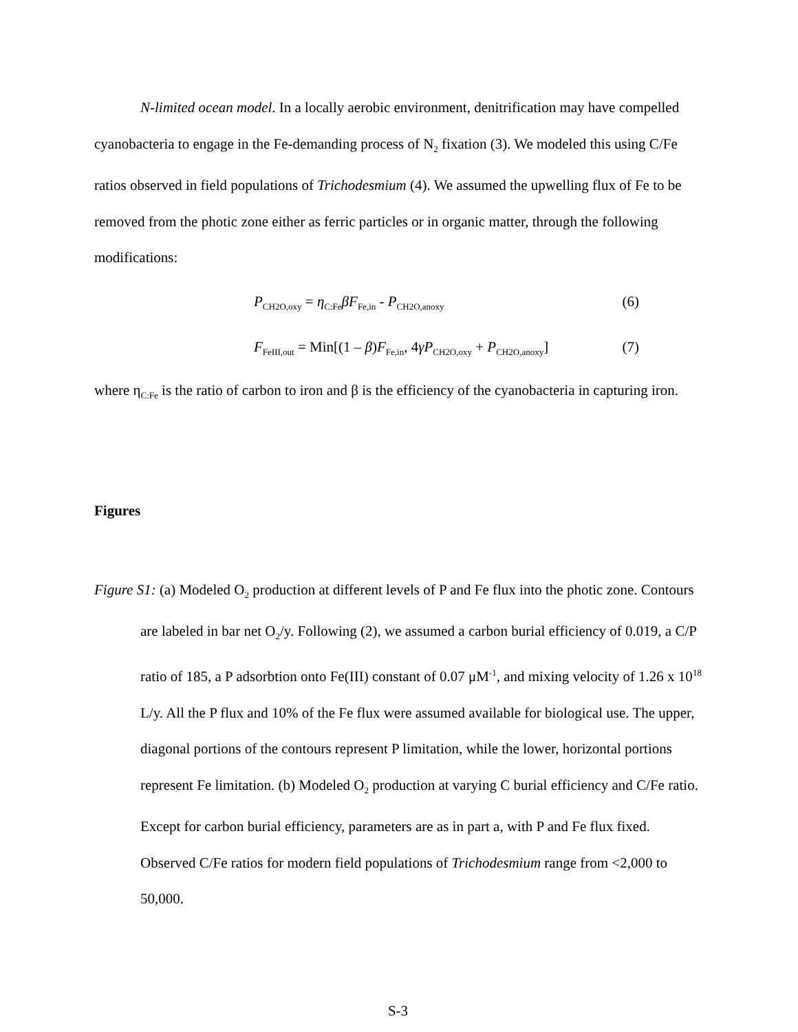N-limited ocean model. In a locally aerobic environment, denitrification may have compelled cyanobacteria to engage in the Fe-demanding process of N<sub>2</sub> fixation (3). We modeled this using C/Fe ratios observed in field populations of Trichodesmium (4). We assumed the upwelling flux of Fe to be removed from the photic zone either as ferric particles or in organic matter, through the following modifications:
P<sub>CH2O,oxy</sub> = η<sub>C:Fe</sub>βF<sub>Fe,in</sub> - P<sub>CH2O,anoxy</sub> (6)
F<sub>FeIII,out</sub> = Min[(1 – β)F<sub>Fe,in</sub>, 4γP<sub>CH2O,oxy</sub> + P<sub>CH2O,anoxy</sub>] (7)
where η<sub>C:Fe</sub> is the ratio of carbon to iron and β is the efficiency of the cyanobacteria in capturing iron.
Figures
Figure S1: (a) Modeled O<sub>2</sub> production at different levels of P and Fe flux into the photic zone. Contours are labeled in bar net O<sub>2</sub>/y. Following (2), we assumed a carbon burial efficiency of 0.019, a C/P ratio of 185, a P adsorbtion onto Fe(III) constant of 0.07 μM<sup>-1</sup>, and mixing velocity of 1.26 x 10<sup>18</sup> L/y. All the P flux and 10% of the Fe flux were assumed available for biological use. The upper, diagonal portions of the contours represent P limitation, while the lower, horizontal portions represent Fe limitation. (b) Modeled O<sub>2</sub> production at varying C burial efficiency and C/Fe ratio. Except for carbon burial efficiency, parameters are as in part a, with P and Fe flux fixed. Observed C/Fe ratios for modern field populations of Trichodesmium range from <2,000 to 50,000.
S-3